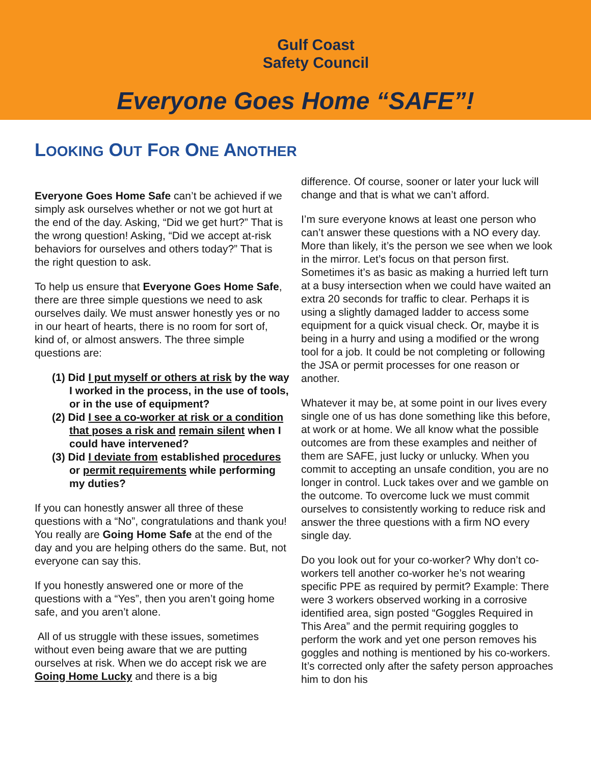Gulf Coast
Safety Council
Everyone Goes Home “SAFE”!
LOOKING OUT FOR ONE ANOTHER
Everyone Goes Home Safe can’t be achieved if we simply ask ourselves whether or not we got hurt at the end of the day. Asking, “Did we get hurt?” That is the wrong question! Asking, “Did we accept at-risk behaviors for ourselves and others today?” That is the right question to ask.
To help us ensure that Everyone Goes Home Safe, there are three simple questions we need to ask ourselves daily. We must answer honestly yes or no in our heart of hearts, there is no room for sort of, kind of, or almost answers. The three simple questions are:
(1) Did I put myself or others at risk by the way I worked in the process, in the use of tools, or in the use of equipment?
(2) Did I see a co-worker at risk or a condition that poses a risk and remain silent when I could have intervened?
(3) Did I deviate from established procedures or permit requirements while performing my duties?
If you can honestly answer all three of these questions with a “No”, congratulations and thank you! You really are Going Home Safe at the end of the day and you are helping others do the same. But, not everyone can say this.
If you honestly answered one or more of the questions with a “Yes”, then you aren’t going home safe, and you aren’t alone.
All of us struggle with these issues, sometimes without even being aware that we are putting ourselves at risk. When we do accept risk we are Going Home Lucky and there is a big
difference. Of course, sooner or later your luck will change and that is what we can’t afford.
I’m sure everyone knows at least one person who can’t answer these questions with a NO every day. More than likely, it’s the person we see when we look in the mirror. Let’s focus on that person first. Sometimes it’s as basic as making a hurried left turn at a busy intersection when we could have waited an extra 20 seconds for traffic to clear. Perhaps it is using a slightly damaged ladder to access some equipment for a quick visual check. Or, maybe it is being in a hurry and using a modified or the wrong tool for a job. It could be not completing or following the JSA or permit processes for one reason or another.
Whatever it may be, at some point in our lives every single one of us has done something like this before, at work or at home. We all know what the possible outcomes are from these examples and neither of them are SAFE, just lucky or unlucky. When you commit to accepting an unsafe condition, you are no longer in control. Luck takes over and we gamble on the outcome. To overcome luck we must commit ourselves to consistently working to reduce risk and answer the three questions with a firm NO every single day.
Do you look out for your co-worker? Why don’t co-workers tell another co-worker he’s not wearing specific PPE as required by permit? Example: There were 3 workers observed working in a corrosive identified area, sign posted “Goggles Required in This Area” and the permit requiring goggles to perform the work and yet one person removes his goggles and nothing is mentioned by his co-workers. It’s corrected only after the safety person approaches him to don his